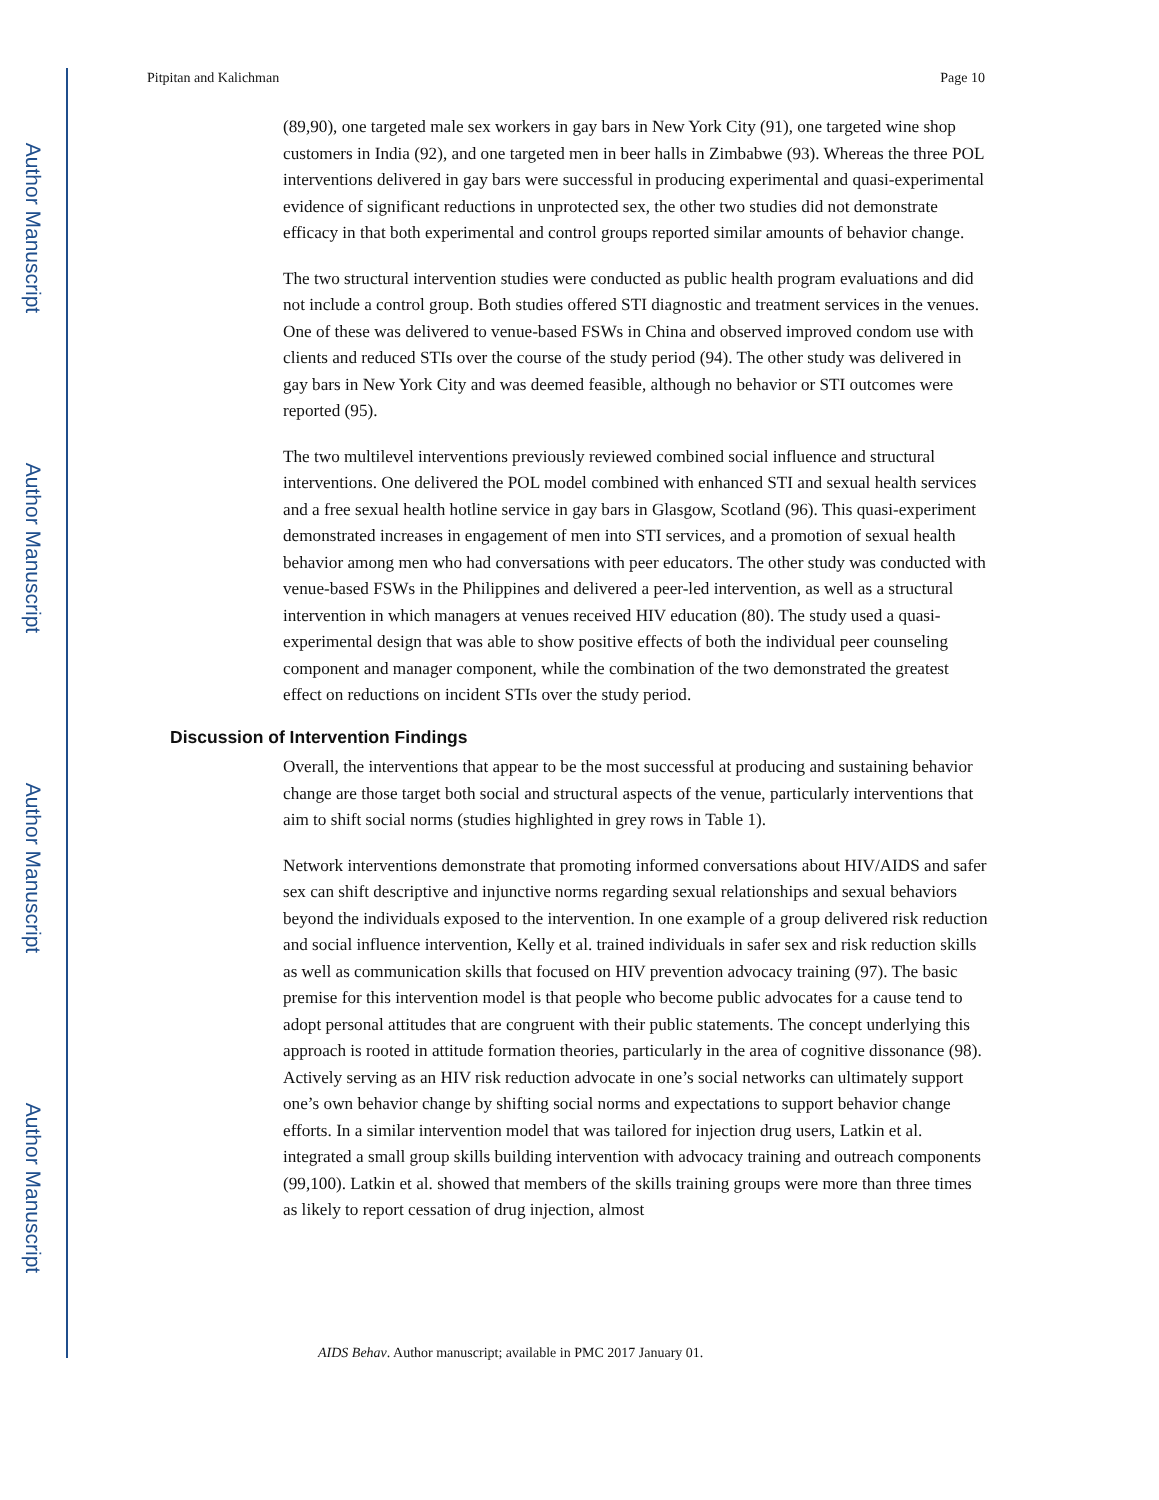Author Manuscript
Author Manuscript
Author Manuscript
Author Manuscript
Pitpitan and Kalichman Page 10
(89,90), one targeted male sex workers in gay bars in New York City (91), one targeted wine shop customers in India (92), and one targeted men in beer halls in Zimbabwe (93). Whereas the three POL interventions delivered in gay bars were successful in producing experimental and quasi-experimental evidence of significant reductions in unprotected sex, the other two studies did not demonstrate efficacy in that both experimental and control groups reported similar amounts of behavior change.
The two structural intervention studies were conducted as public health program evaluations and did not include a control group. Both studies offered STI diagnostic and treatment services in the venues. One of these was delivered to venue-based FSWs in China and observed improved condom use with clients and reduced STIs over the course of the study period (94). The other study was delivered in gay bars in New York City and was deemed feasible, although no behavior or STI outcomes were reported (95).
The two multilevel interventions previously reviewed combined social influence and structural interventions. One delivered the POL model combined with enhanced STI and sexual health services and a free sexual health hotline service in gay bars in Glasgow, Scotland (96). This quasi-experiment demonstrated increases in engagement of men into STI services, and a promotion of sexual health behavior among men who had conversations with peer educators. The other study was conducted with venue-based FSWs in the Philippines and delivered a peer-led intervention, as well as a structural intervention in which managers at venues received HIV education (80). The study used a quasi-experimental design that was able to show positive effects of both the individual peer counseling component and manager component, while the combination of the two demonstrated the greatest effect on reductions on incident STIs over the study period.
Discussion of Intervention Findings
Overall, the interventions that appear to be the most successful at producing and sustaining behavior change are those target both social and structural aspects of the venue, particularly interventions that aim to shift social norms (studies highlighted in grey rows in Table 1).
Network interventions demonstrate that promoting informed conversations about HIV/AIDS and safer sex can shift descriptive and injunctive norms regarding sexual relationships and sexual behaviors beyond the individuals exposed to the intervention. In one example of a group delivered risk reduction and social influence intervention, Kelly et al. trained individuals in safer sex and risk reduction skills as well as communication skills that focused on HIV prevention advocacy training (97). The basic premise for this intervention model is that people who become public advocates for a cause tend to adopt personal attitudes that are congruent with their public statements. The concept underlying this approach is rooted in attitude formation theories, particularly in the area of cognitive dissonance (98). Actively serving as an HIV risk reduction advocate in one’s social networks can ultimately support one’s own behavior change by shifting social norms and expectations to support behavior change efforts. In a similar intervention model that was tailored for injection drug users, Latkin et al. integrated a small group skills building intervention with advocacy training and outreach components (99,100). Latkin et al. showed that members of the skills training groups were more than three times as likely to report cessation of drug injection, almost
AIDS Behav. Author manuscript; available in PMC 2017 January 01.